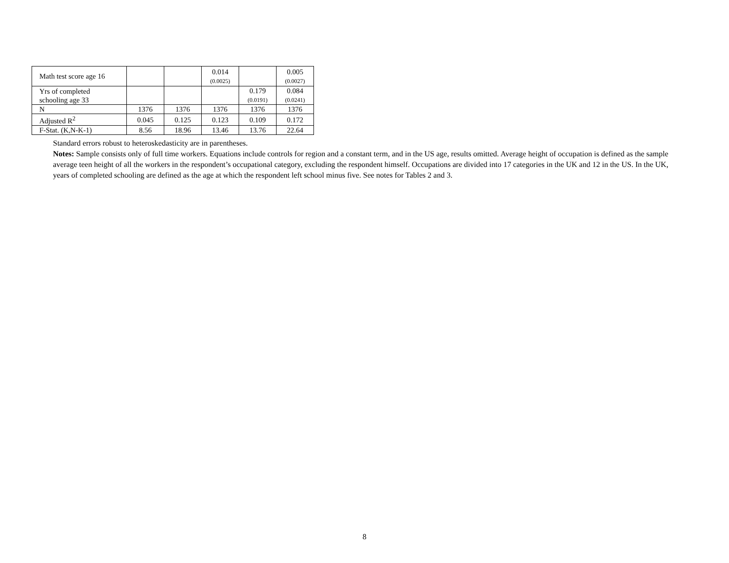| Math test score age 16 | | | 0.014 (0.0025) | | 0.005 (0.0027) |
| Yrs of completed schooling age 33 | | | | 0.179 (0.0191) | 0.084 (0.0241) |
| N | 1376 | 1376 | 1376 | 1376 | 1376 |
| Adjusted R<sup>2</sup> | 0.045 | 0.125 | 0.123 | 0.109 | 0.172 |
| F-Stat. (K,N-K-1) | 8.56 | 18.96 | 13.46 | 13.76 | 22.64 |
Standard errors robust to heteroskedasticity are in parentheses.
Notes: Sample consists only of full time workers. Equations include controls for region and a constant term, and in the US age, results omitted. Average height of occupation is defined as the sample average teen height of all the workers in the respondent’s occupational category, excluding the respondent himself. Occupations are divided into 17 categories in the UK and 12 in the US. In the UK, years of completed schooling are defined as the age at which the respondent left school minus five. See notes for Tables 2 and 3.
8